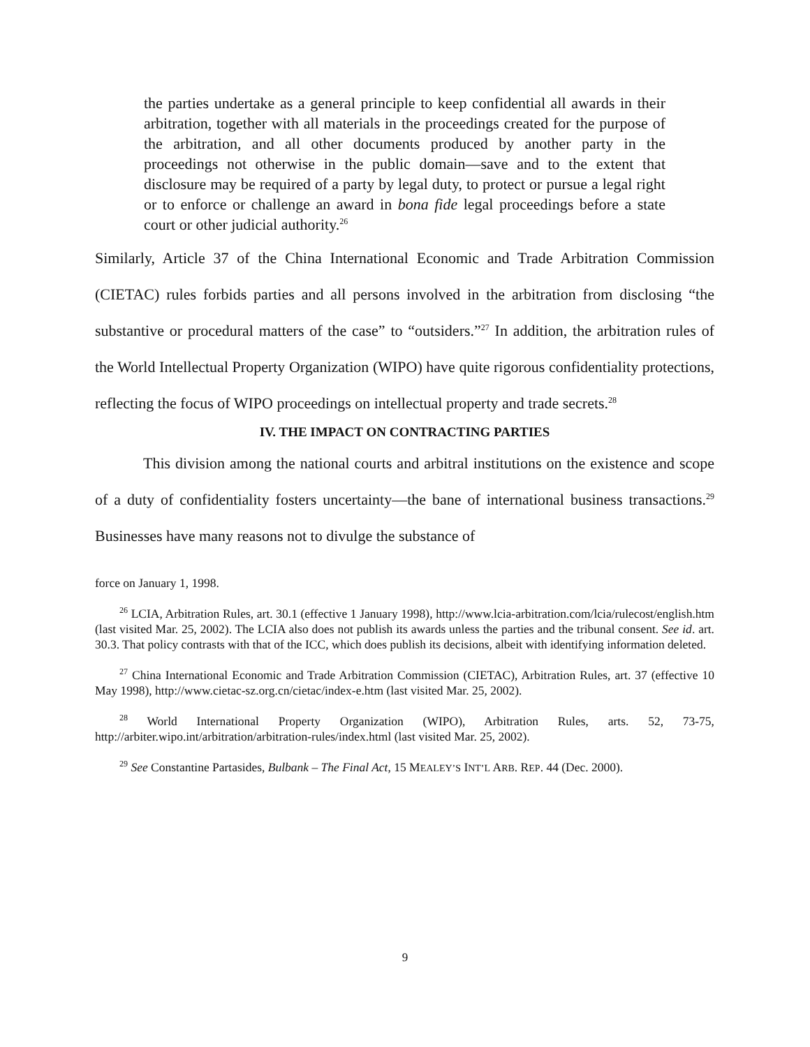the parties undertake as a general principle to keep confidential all awards in their arbitration, together with all materials in the proceedings created for the purpose of the arbitration, and all other documents produced by another party in the proceedings not otherwise in the public domain—save and to the extent that disclosure may be required of a party by legal duty, to protect or pursue a legal right or to enforce or challenge an award in bona fide legal proceedings before a state court or other judicial authority.<sup>26</sup>
Similarly, Article 37 of the China International Economic and Trade Arbitration Commission (CIETAC) rules forbids parties and all persons involved in the arbitration from disclosing “the substantive or procedural matters of the case” to “outsiders.”<sup>27</sup> In addition, the arbitration rules of the World Intellectual Property Organization (WIPO) have quite rigorous confidentiality protections, reflecting the focus of WIPO proceedings on intellectual property and trade secrets.<sup>28</sup>
IV. THE IMPACT ON CONTRACTING PARTIES
This division among the national courts and arbitral institutions on the existence and scope of a duty of confidentiality fosters uncertainty—the bane of international business transactions.<sup>29</sup> Businesses have many reasons not to divulge the substance of
force on January 1, 1998.
<sup>26</sup> LCIA, Arbitration Rules, art. 30.1 (effective 1 January 1998), http://www.lcia-arbitration.com/lcia/rulecost/english.htm (last visited Mar. 25, 2002). The LCIA also does not publish its awards unless the parties and the tribunal consent. See id. art. 30.3. That policy contrasts with that of the ICC, which does publish its decisions, albeit with identifying information deleted.
<sup>27</sup> China International Economic and Trade Arbitration Commission (CIETAC), Arbitration Rules, art. 37 (effective 10 May 1998), http://www.cietac-sz.org.cn/cietac/index-e.htm (last visited Mar. 25, 2002).
<sup>28</sup> World International Property Organization (WIPO), Arbitration Rules, arts. 52, 73-75, http://arbiter.wipo.int/arbitration/arbitration-rules/index.html (last visited Mar. 25, 2002).
<sup>29</sup> See Constantine Partasides, Bulbank – The Final Act, 15 MEALEY’S INT’L ARB. REP. 44 (Dec. 2000).
9